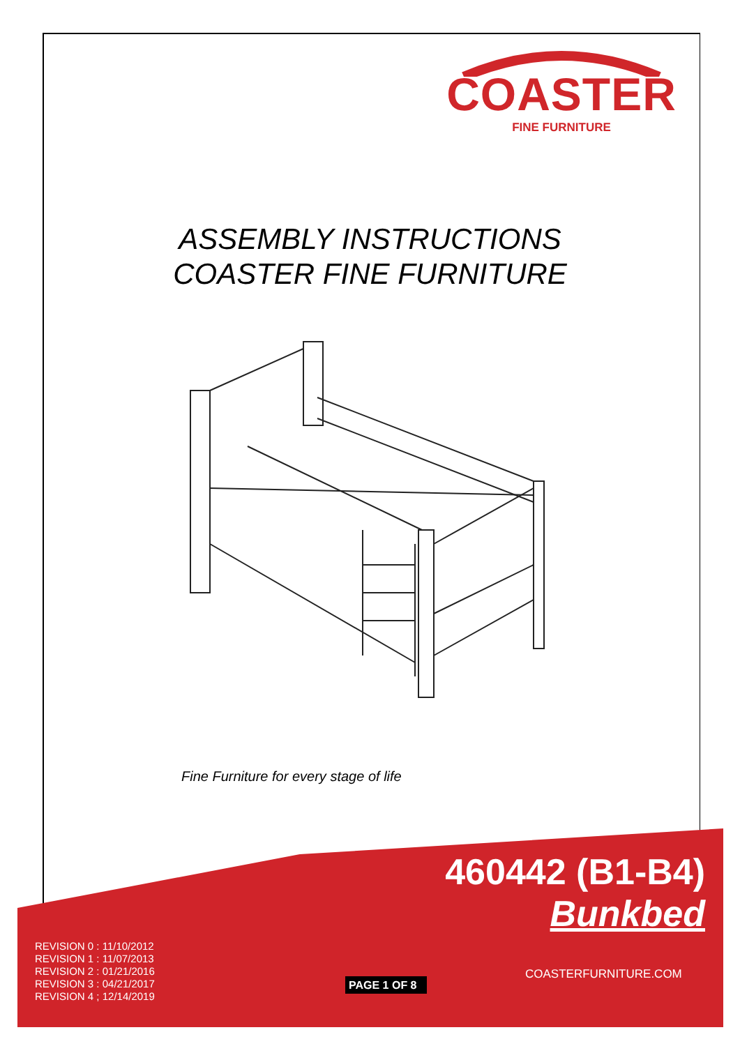COASTER
FINE FURNITURE
ASSEMBLY INSTRUCTIONS
COASTER FINE FURNITURE
Fine Furniture for every stage of life
460442 (B1-B4)
Bunkbed
REVISION 0 : 11/10/2012
REVISION 1 : 11/07/2013
REVISION 2 : 01/21/2016
REVISION 3 : 04/21/2017
REVISION 4 ; 12/14/2019
PAGE 1 OF 8
COASTERFURNITURE.COM